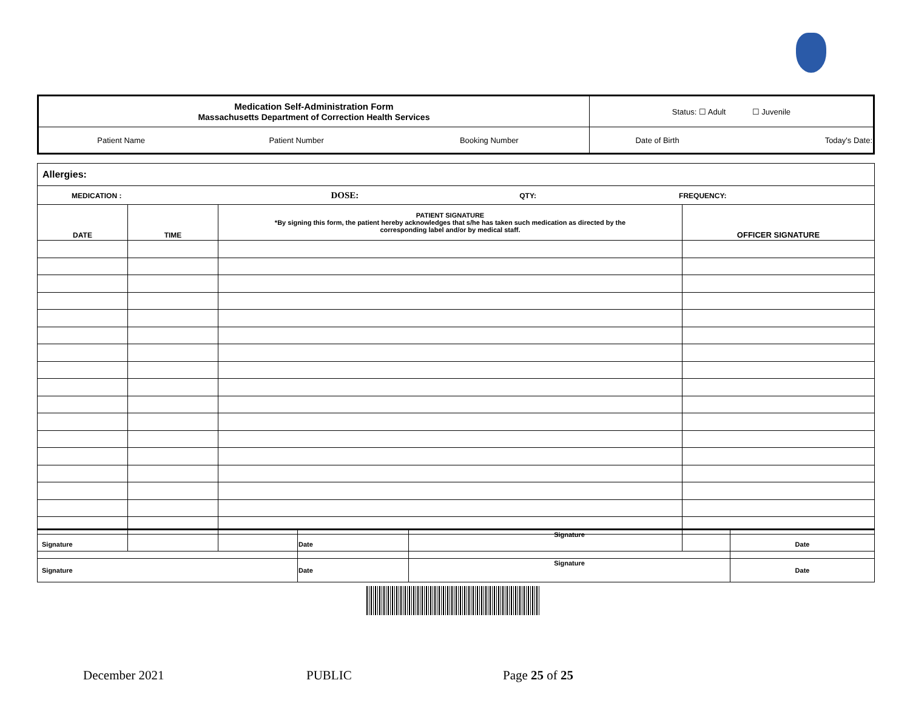| Medication Self-Administration Form Massachusetts Department of Correction Health Services | | | Status: ☐ Adult ☐ Juvenile | |
| Patient Name | Patient Number | Booking Number | Date of Birth | Today's Date: |
| Allergies: | | | |
| MEDICATION : DOSE: QTY: FREQUENCY: | | | |
| DATE | TIME | PATIENT SIGNATURE *By signing this form, the patient hereby acknowledges that s/he has taken such medication as directed by the corresponding label and/or by medical staff. | OFFICER SIGNATURE |
| Signature | Date | Signature | Date |
| Signature | Date | Signature | Date |
December 2021 PUBLIC Page 25 of 25